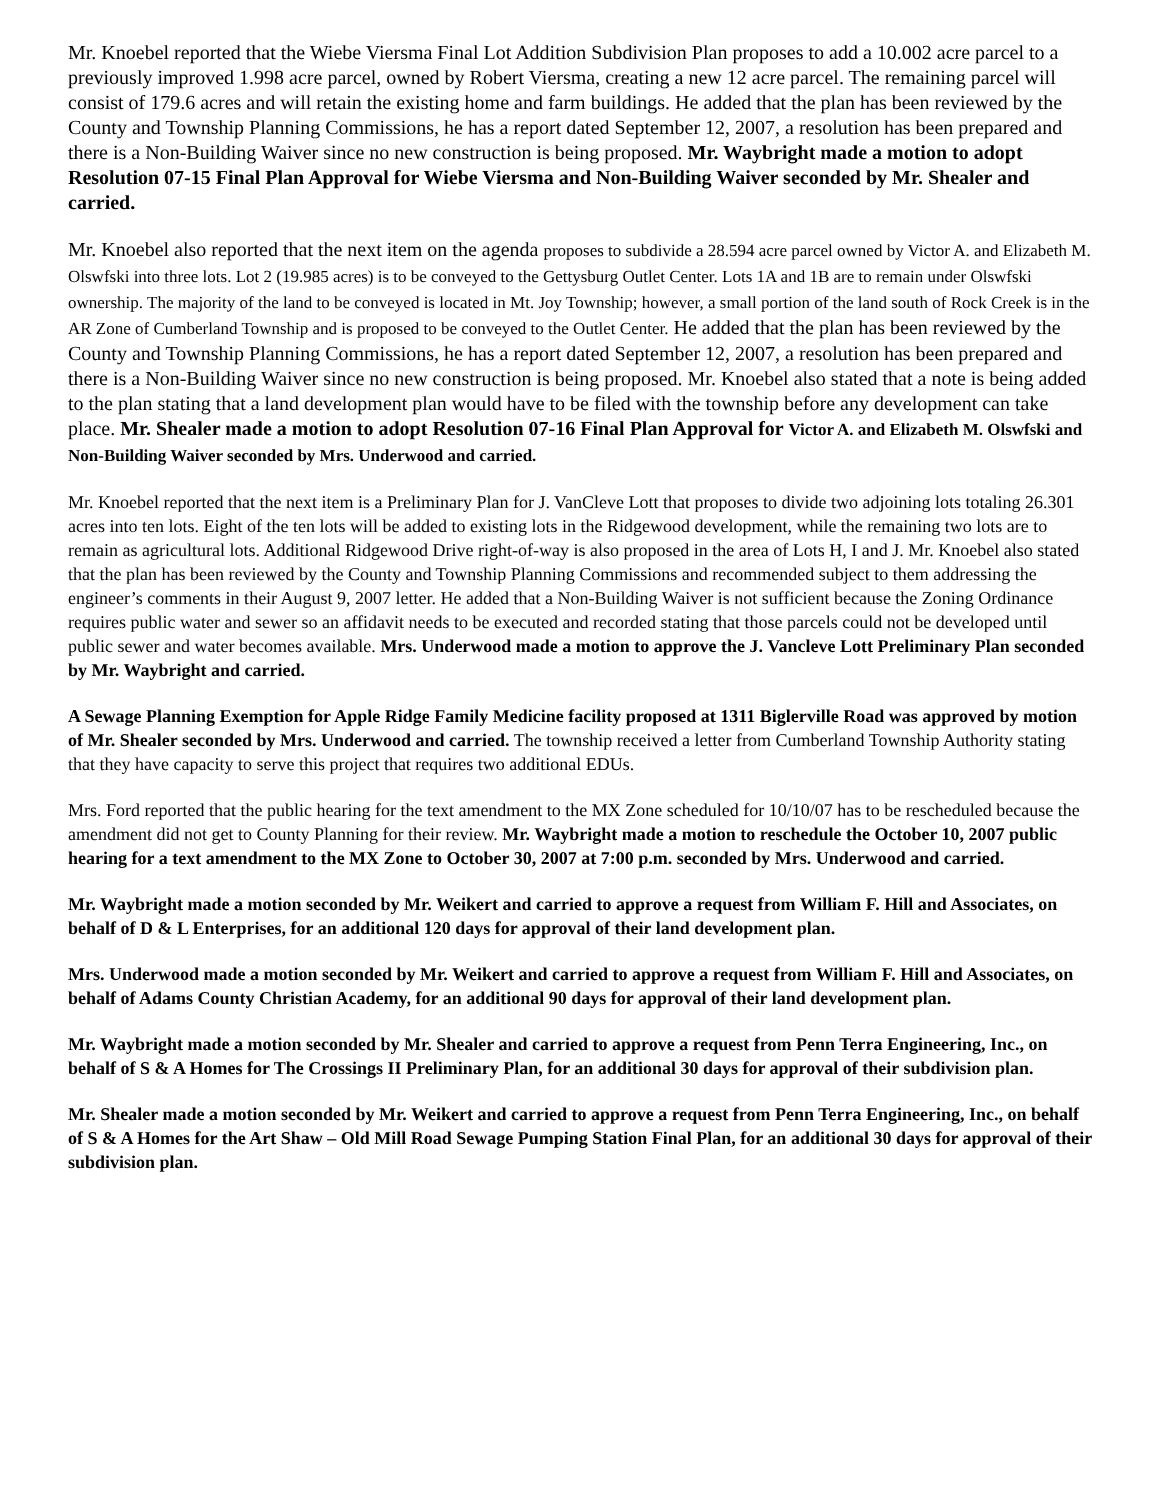Mr. Knoebel reported that the Wiebe Viersma Final Lot Addition Subdivision Plan proposes to add a 10.002 acre parcel to a previously improved 1.998 acre parcel, owned by Robert Viersma, creating a new 12 acre parcel. The remaining parcel will consist of 179.6 acres and will retain the existing home and farm buildings. He added that the plan has been reviewed by the County and Township Planning Commissions, he has a report dated September 12, 2007, a resolution has been prepared and there is a Non-Building Waiver since no new construction is being proposed. Mr. Waybright made a motion to adopt Resolution 07-15 Final Plan Approval for Wiebe Viersma and Non-Building Waiver seconded by Mr. Shealer and carried.
Mr. Knoebel also reported that the next item on the agenda proposes to subdivide a 28.594 acre parcel owned by Victor A. and Elizabeth M. Olswfski into three lots. Lot 2 (19.985 acres) is to be conveyed to the Gettysburg Outlet Center. Lots 1A and 1B are to remain under Olswfski ownership. The majority of the land to be conveyed is located in Mt. Joy Township; however, a small portion of the land south of Rock Creek is in the AR Zone of Cumberland Township and is proposed to be conveyed to the Outlet Center. He added that the plan has been reviewed by the County and Township Planning Commissions, he has a report dated September 12, 2007, a resolution has been prepared and there is a Non-Building Waiver since no new construction is being proposed. Mr. Knoebel also stated that a note is being added to the plan stating that a land development plan would have to be filed with the township before any development can take place. Mr. Shealer made a motion to adopt Resolution 07-16 Final Plan Approval for Victor A. and Elizabeth M. Olswfski and Non-Building Waiver seconded by Mrs. Underwood and carried.
Mr. Knoebel reported that the next item is a Preliminary Plan for J. VanCleve Lott that proposes to divide two adjoining lots totaling 26.301 acres into ten lots. Eight of the ten lots will be added to existing lots in the Ridgewood development, while the remaining two lots are to remain as agricultural lots. Additional Ridgewood Drive right-of-way is also proposed in the area of Lots H, I and J. Mr. Knoebel also stated that the plan has been reviewed by the County and Township Planning Commissions and recommended subject to them addressing the engineer’s comments in their August 9, 2007 letter. He added that a Non-Building Waiver is not sufficient because the Zoning Ordinance requires public water and sewer so an affidavit needs to be executed and recorded stating that those parcels could not be developed until public sewer and water becomes available. Mrs. Underwood made a motion to approve the J. Vancleve Lott Preliminary Plan seconded by Mr. Waybright and carried.
A Sewage Planning Exemption for Apple Ridge Family Medicine facility proposed at 1311 Biglerville Road was approved by motion of Mr. Shealer seconded by Mrs. Underwood and carried. The township received a letter from Cumberland Township Authority stating that they have capacity to serve this project that requires two additional EDUs.
Mrs. Ford reported that the public hearing for the text amendment to the MX Zone scheduled for 10/10/07 has to be rescheduled because the amendment did not get to County Planning for their review. Mr. Waybright made a motion to reschedule the October 10, 2007 public hearing for a text amendment to the MX Zone to October 30, 2007 at 7:00 p.m. seconded by Mrs. Underwood and carried.
Mr. Waybright made a motion seconded by Mr. Weikert and carried to approve a request from William F. Hill and Associates, on behalf of D & L Enterprises, for an additional 120 days for approval of their land development plan.
Mrs. Underwood made a motion seconded by Mr. Weikert and carried to approve a request from William F. Hill and Associates, on behalf of Adams County Christian Academy, for an additional 90 days for approval of their land development plan.
Mr. Waybright made a motion seconded by Mr. Shealer and carried to approve a request from Penn Terra Engineering, Inc., on behalf of S & A Homes for The Crossings II Preliminary Plan, for an additional 30 days for approval of their subdivision plan.
Mr. Shealer made a motion seconded by Mr. Weikert and carried to approve a request from Penn Terra Engineering, Inc., on behalf of S & A Homes for the Art Shaw – Old Mill Road Sewage Pumping Station Final Plan, for an additional 30 days for approval of their subdivision plan.